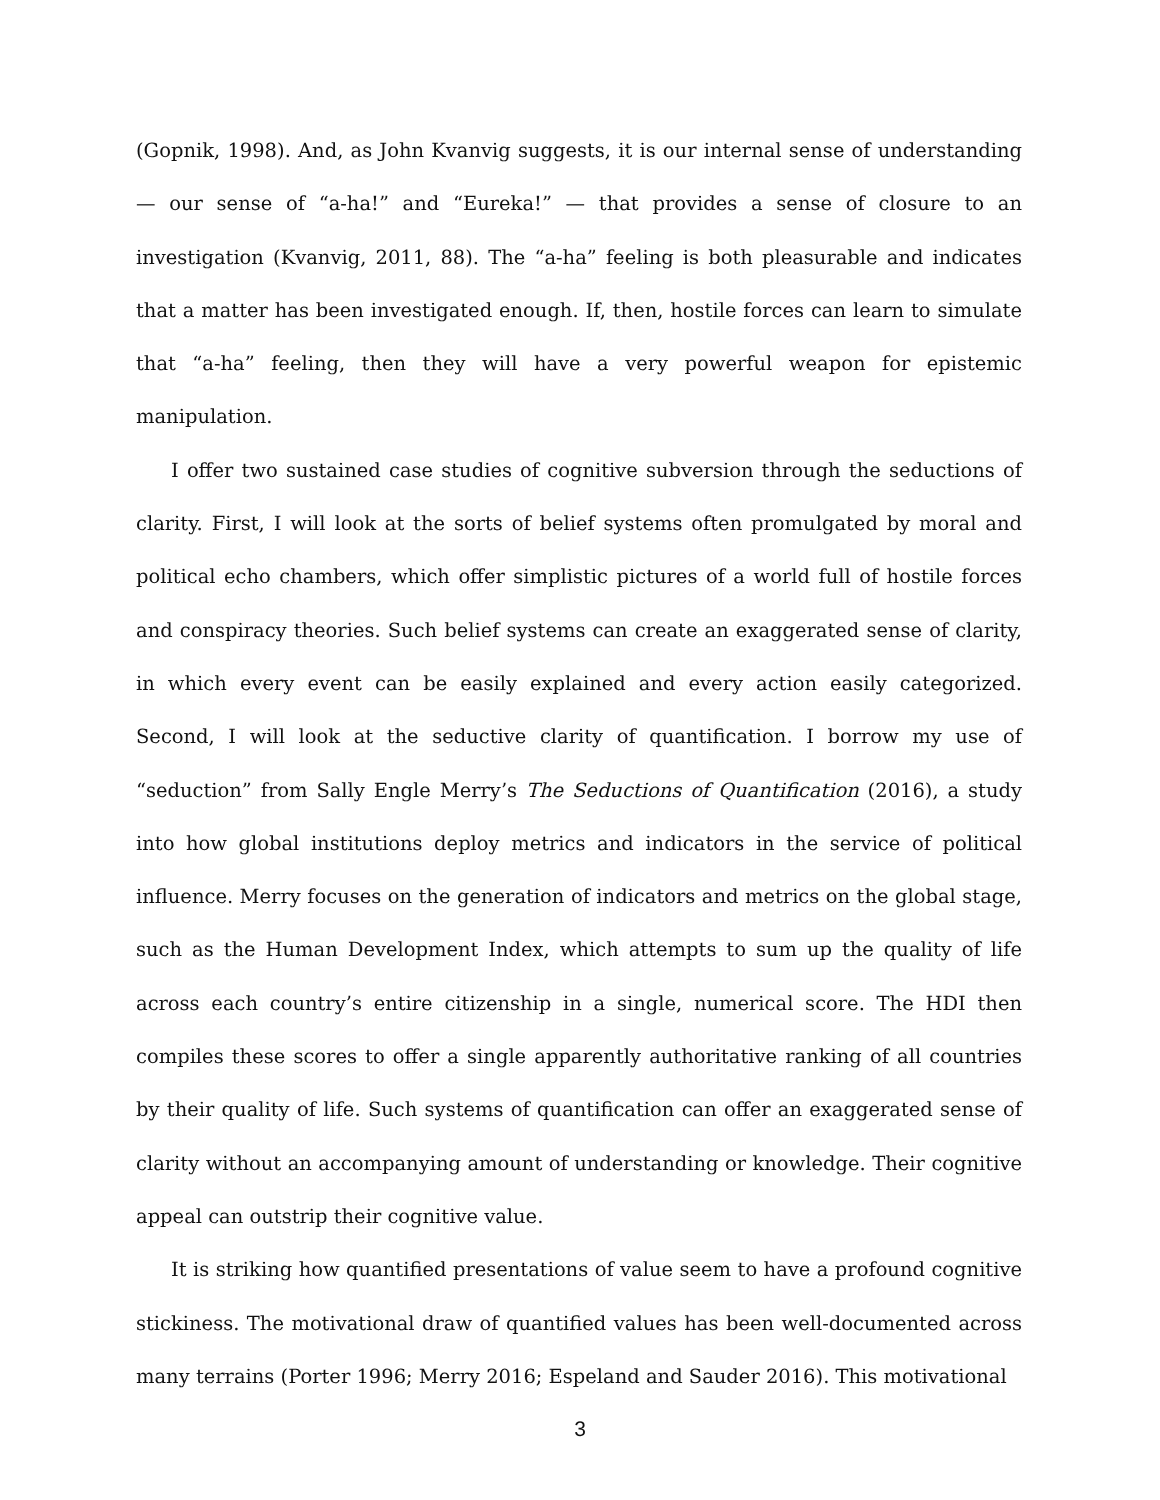(Gopnik, 1998). And, as John Kvanvig suggests, it is our internal sense of understanding — our sense of “a-ha!” and “Eureka!” — that provides a sense of closure to an investigation (Kvanvig, 2011, 88). The “a-ha” feeling is both pleasurable and indicates that a matter has been investigated enough. If, then, hostile forces can learn to simulate that “a-ha” feeling, then they will have a very powerful weapon for epistemic manipulation.
I offer two sustained case studies of cognitive subversion through the seductions of clarity. First, I will look at the sorts of belief systems often promulgated by moral and political echo chambers, which offer simplistic pictures of a world full of hostile forces and conspiracy theories. Such belief systems can create an exaggerated sense of clarity, in which every event can be easily explained and every action easily categorized. Second, I will look at the seductive clarity of quantification. I borrow my use of “seduction” from Sally Engle Merry’s The Seductions of Quantification (2016), a study into how global institutions deploy metrics and indicators in the service of political influence. Merry focuses on the generation of indicators and metrics on the global stage, such as the Human Development Index, which attempts to sum up the quality of life across each country’s entire citizenship in a single, numerical score. The HDI then compiles these scores to offer a single apparently authoritative ranking of all countries by their quality of life. Such systems of quantification can offer an exaggerated sense of clarity without an accompanying amount of understanding or knowledge. Their cognitive appeal can outstrip their cognitive value.
It is striking how quantified presentations of value seem to have a profound cognitive stickiness. The motivational draw of quantified values has been well-documented across many terrains (Porter 1996; Merry 2016; Espeland and Sauder 2016). This motivational
3